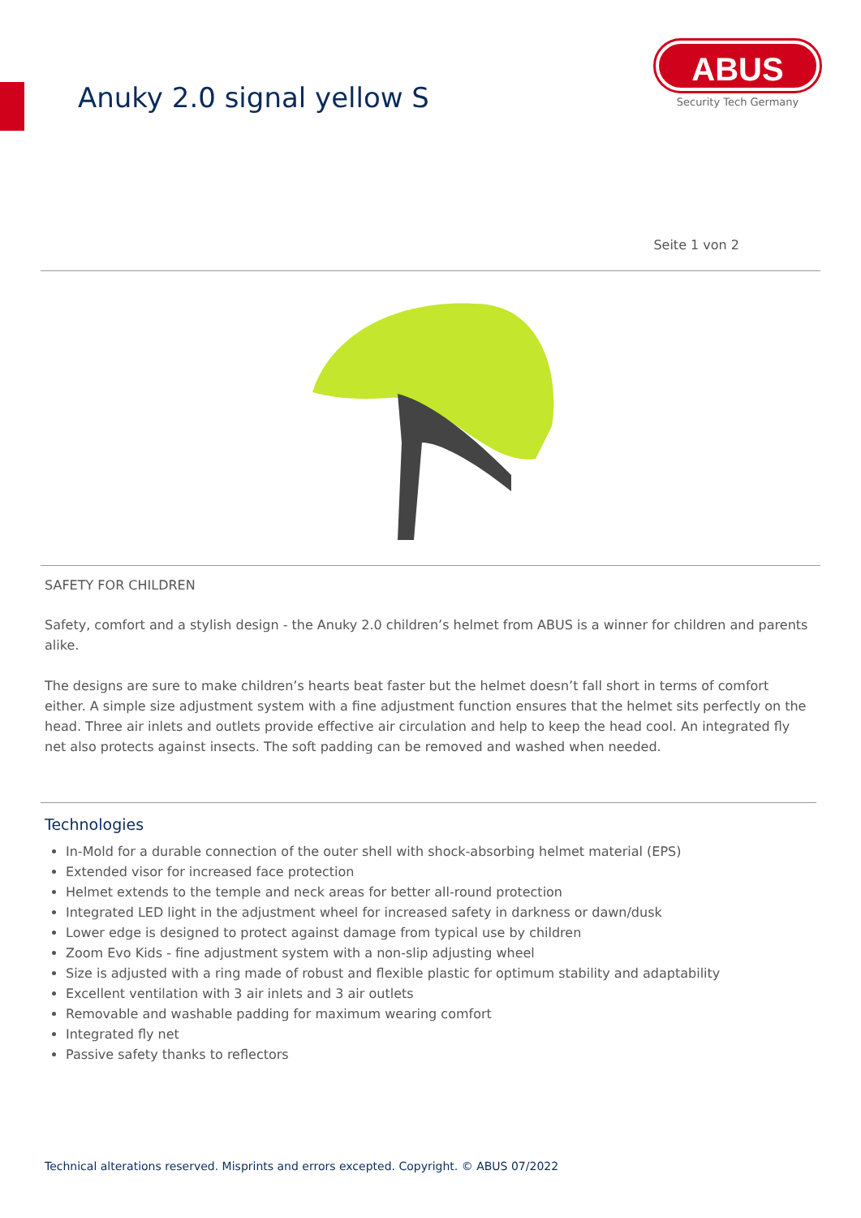Anuky 2.0 signal yellow S
ABUS
Security Tech Germany
Seite 1 von 2
SAFETY FOR CHILDREN
Safety, comfort and a stylish design - the Anuky 2.0 children’s helmet from ABUS is a winner for children and parents alike.
The designs are sure to make children’s hearts beat faster but the helmet doesn’t fall short in terms of comfort either. A simple size adjustment system with a fine adjustment function ensures that the helmet sits perfectly on the head. Three air inlets and outlets provide effective air circulation and help to keep the head cool. An integrated fly net also protects against insects. The soft padding can be removed and washed when needed.
Technologies
In-Mold for a durable connection of the outer shell with shock-absorbing helmet material (EPS)
Extended visor for increased face protection
Helmet extends to the temple and neck areas for better all-round protection
Integrated LED light in the adjustment wheel for increased safety in darkness or dawn/dusk
Lower edge is designed to protect against damage from typical use by children
Zoom Evo Kids - fine adjustment system with a non-slip adjusting wheel
Size is adjusted with a ring made of robust and flexible plastic for optimum stability and adaptability
Excellent ventilation with 3 air inlets and 3 air outlets
Removable and washable padding for maximum wearing comfort
Integrated fly net
Passive safety thanks to reflectors
Technical alterations reserved. Misprints and errors excepted. Copyright. © ABUS 07/2022